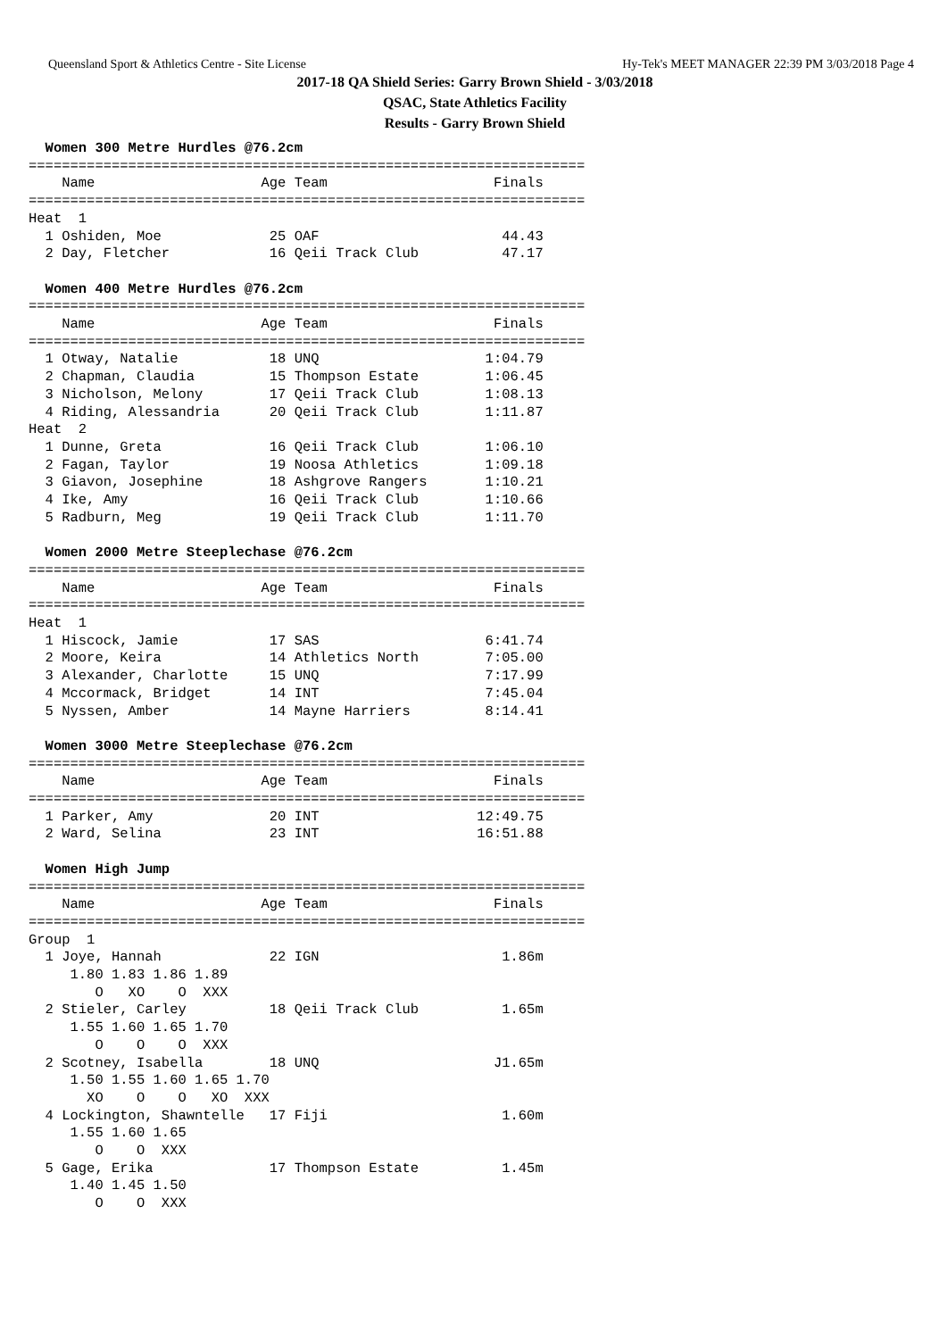Queensland Sport & Athletics Centre - Site License Hy-Tek's MEET MANAGER 22:39 PM 3/03/2018 Page 4
2017-18 QA Shield Series: Garry Brown Shield - 3/03/2018
QSAC, State Athletics Facility
Results - Garry Brown Shield
  Women 300 Metre Hurdles @76.2cm
===================================================================
    Name                    Age Team                    Finals
===================================================================
Heat  1
  1 Oshiden, Moe             25 OAF                      44.43
  2 Day, Fletcher            16 Qeii Track Club          47.17

  Women 400 Metre Hurdles @76.2cm
===================================================================
    Name                    Age Team                    Finals
===================================================================
  1 Otway, Natalie           18 UNQ                    1:04.79
  2 Chapman, Claudia         15 Thompson Estate        1:06.45
  3 Nicholson, Melony        17 Qeii Track Club        1:08.13
  4 Riding, Alessandria      20 Qeii Track Club        1:11.87
Heat  2
  1 Dunne, Greta             16 Qeii Track Club        1:06.10
  2 Fagan, Taylor            19 Noosa Athletics        1:09.18
  3 Giavon, Josephine        18 Ashgrove Rangers       1:10.21
  4 Ike, Amy                 16 Qeii Track Club        1:10.66
  5 Radburn, Meg             19 Qeii Track Club        1:11.70

  Women 2000 Metre Steeplechase @76.2cm
===================================================================
    Name                    Age Team                    Finals
===================================================================
Heat  1
  1 Hiscock, Jamie           17 SAS                    6:41.74
  2 Moore, Keira             14 Athletics North        7:05.00
  3 Alexander, Charlotte     15 UNQ                    7:17.99
  4 Mccormack, Bridget       14 INT                    7:45.04
  5 Nyssen, Amber            14 Mayne Harriers         8:14.41

  Women 3000 Metre Steeplechase @76.2cm
===================================================================
    Name                    Age Team                    Finals
===================================================================
  1 Parker, Amy              20 INT                   12:49.75
  2 Ward, Selina             23 INT                   16:51.88

  Women High Jump
===================================================================
    Name                    Age Team                    Finals
===================================================================
Group  1
  1 Joye, Hannah             22 IGN                      1.86m
     1.80 1.83 1.86 1.89
        O   XO    O  XXX
  2 Stieler, Carley          18 Qeii Track Club          1.65m
     1.55 1.60 1.65 1.70
        O    O    O  XXX
  2 Scotney, Isabella        18 UNQ                     J1.65m
     1.50 1.55 1.60 1.65 1.70
       XO    O    O   XO  XXX
  4 Lockington, Shawntelle   17 Fiji                     1.60m
     1.55 1.60 1.65
        O    O  XXX
  5 Gage, Erika              17 Thompson Estate          1.45m
     1.40 1.45 1.50
        O    O  XXX